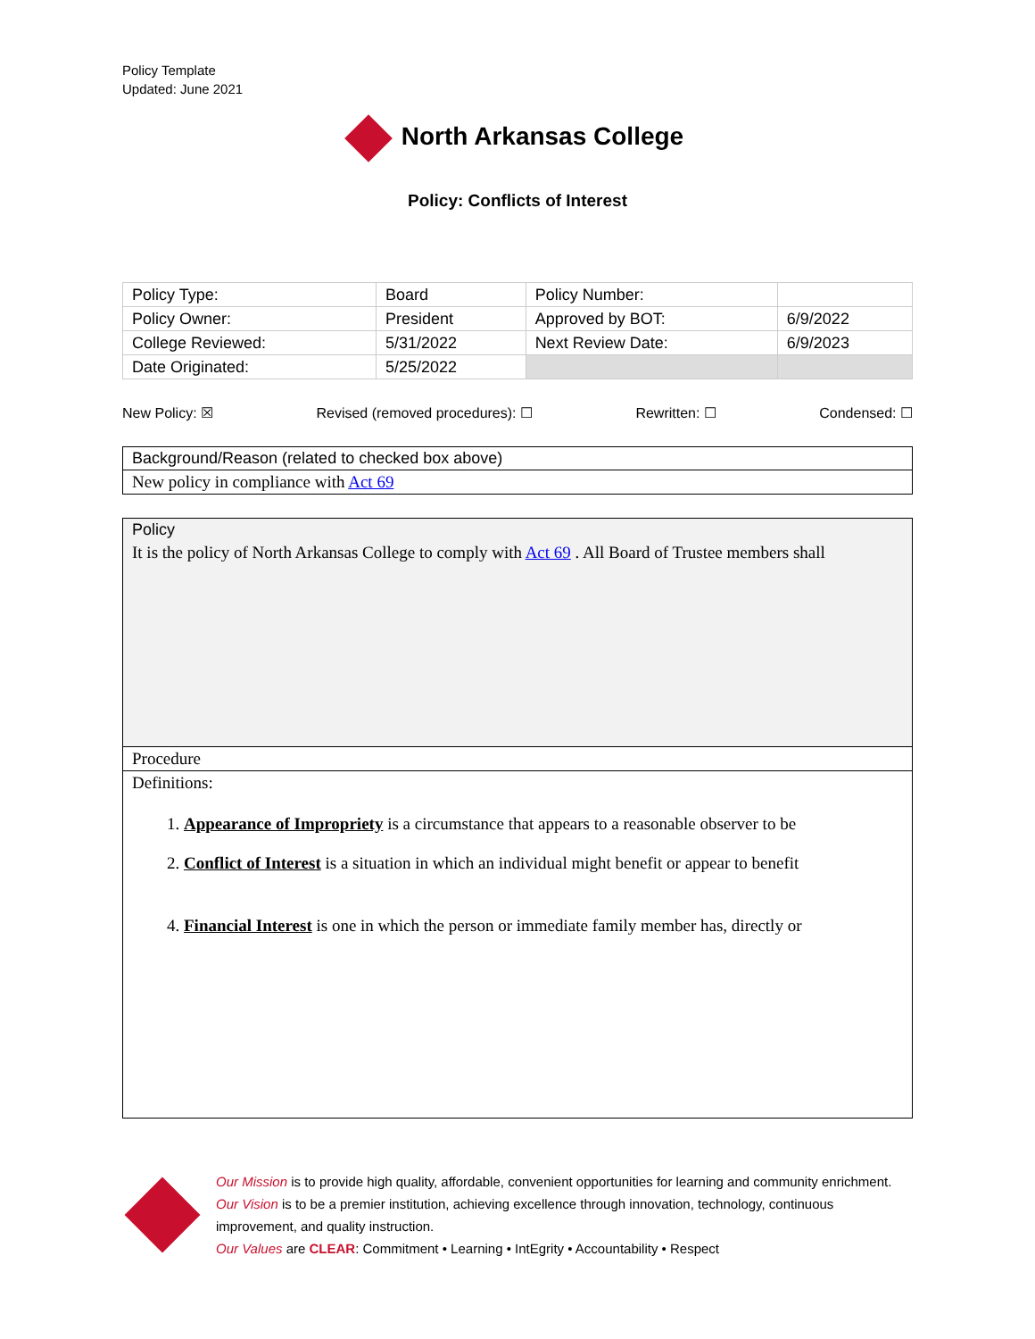Policy Template
Updated: June 2021
North Arkansas College
Policy: Conflicts of Interest
| Policy Type: | Board | Policy Number: | |
| Policy Owner: | President | Approved by BOT: | 6/9/2022 |
| College Reviewed: | 5/31/2022 | Next Review Date: | 6/9/2023 |
| Date Originated: | 5/25/2022 | | |
New Policy: ☒ Revised (removed procedures): ☐ Rewritten: ☐ Condensed: ☐
Background/Reason (related to checked box above)
New policy in compliance with Act 69
Policy
It is the policy of North Arkansas College to comply with Act 69 . All Board of Trustee members shall
Procedure
Definitions:
1. Appearance of Impropriety is a circumstance that appears to a reasonable observer to be
2. Conflict of Interest is a situation in which an individual might benefit or appear to benefit
4. Financial Interest is one in which the person or immediate family member has, directly or
Our Mission is to provide high quality, affordable, convenient opportunities for learning and community enrichment.
Our Vision is to be a premier institution, achieving excellence through innovation, technology, continuous improvement, and quality instruction.
Our Values are CLEAR: Commitment • Learning • IntEgrity • Accountability • Respect